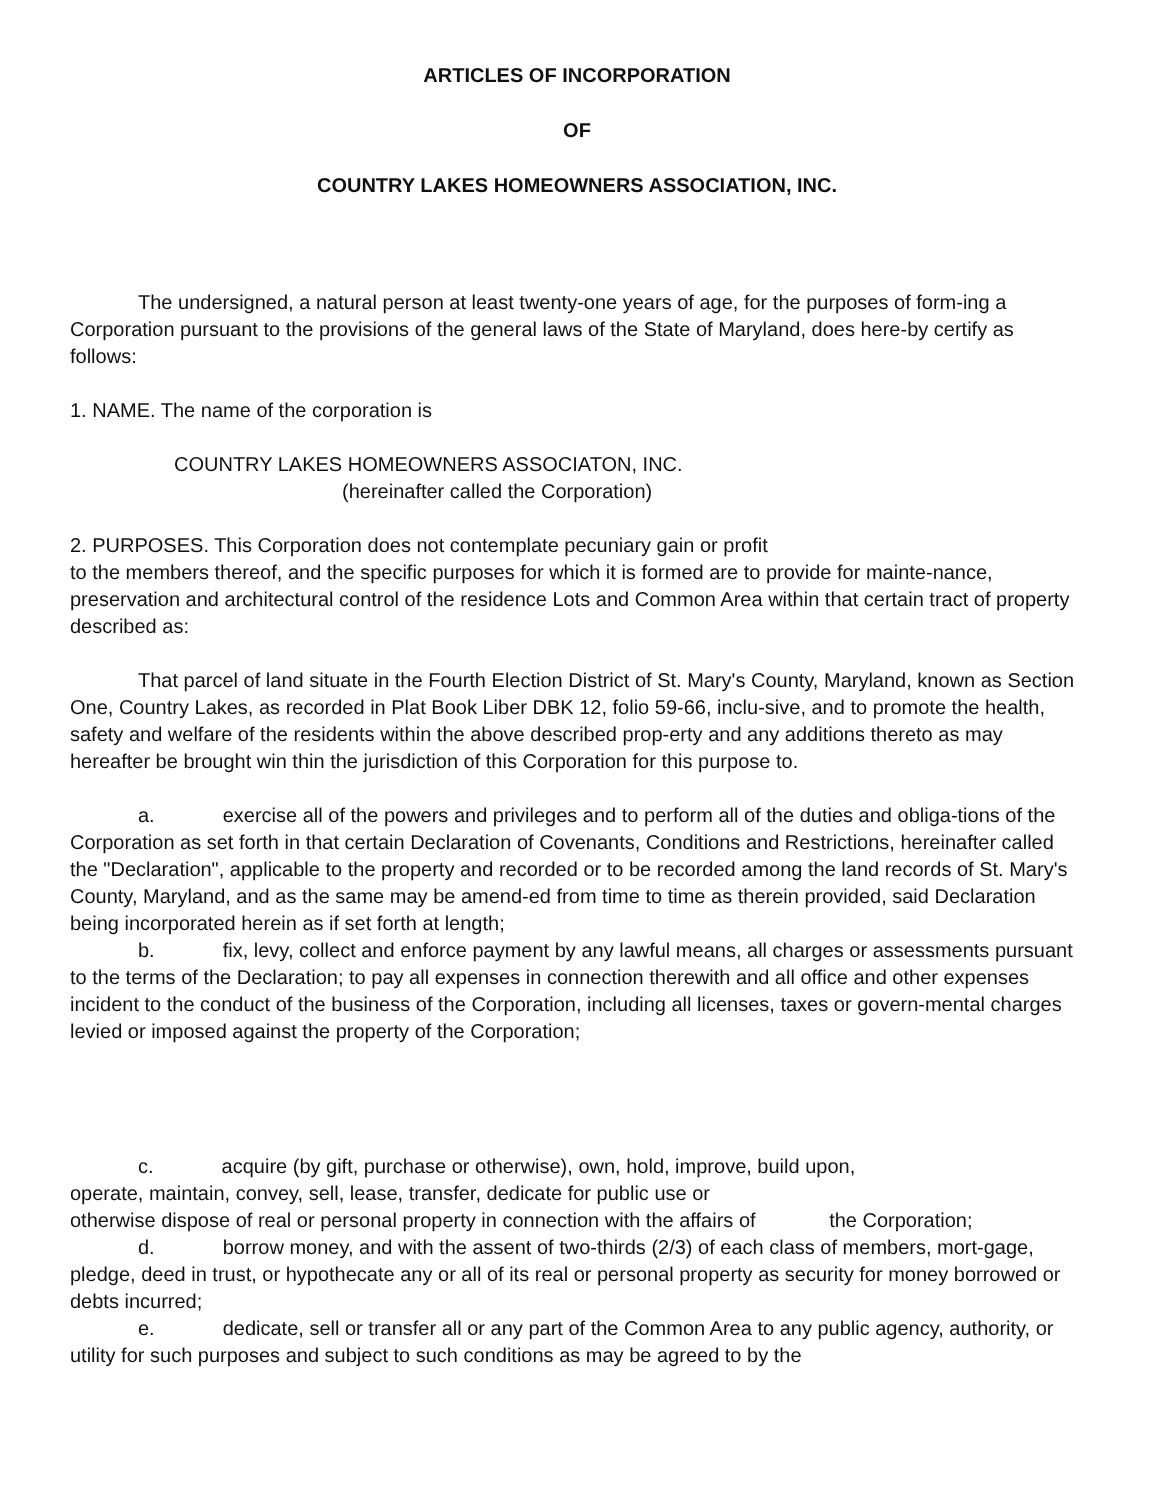ARTICLES OF INCORPORATION
OF
COUNTRY LAKES HOMEOWNERS ASSOCIATION, INC.
The undersigned, a natural person at least twenty-one years of age, for the purposes of form-ing a Corporation pursuant to the provisions of the general laws of the State of Maryland, does here-by certify as follows:
1. NAME. The name of the corporation is
COUNTRY LAKES HOMEOWNERS ASSOCIATON, INC.
(hereinafter called the Corporation)
2. PURPOSES. This Corporation does not contemplate pecuniary gain or profit
to the members thereof, and the specific purposes for which it is formed are to provide for mainte-nance, preservation and architectural control of the residence Lots and Common Area within that certain tract of property described as:
That parcel of land situate in the Fourth Election District of St. Mary's County, Maryland, known as Section One, Country Lakes, as recorded in Plat Book Liber DBK 12, folio 59-66, inclu-sive, and to promote the health, safety and welfare of the residents within the above described prop-erty and any additions thereto as may hereafter be brought win thin the jurisdiction of this Corporation for this purpose to.
a. exercise all of the powers and privileges and to perform all of the duties and obliga-tions of the Corporation as set forth in that certain Declaration of Covenants, Conditions and Restrictions, hereinafter called the "Declaration", applicable to the property and recorded or to be recorded among the land records of St. Mary's County, Maryland, and as the same may be amend-ed from time to time as therein provided, said Declaration being incorporated herein as if set forth at length;
b. fix, levy, collect and enforce payment by any lawful means, all charges or assessments pursuant to the terms of the Declaration; to pay all expenses in connection therewith and all office and other expenses incident to the conduct of the business of the Corporation, including all licenses, taxes or govern-mental charges levied or imposed against the property of the Corporation;
c. acquire (by gift, purchase or otherwise), own, hold, improve, build upon,
operate, maintain, convey, sell, lease, transfer, dedicate for public use or
otherwise dispose of real or personal property in connection with the affairs of the Corporation;
d. borrow money, and with the assent of two-thirds (2/3) of each class of members, mort-gage, pledge, deed in trust, or hypothecate any or all of its real or personal property as security for money borrowed or debts incurred;
e. dedicate, sell or transfer all or any part of the Common Area to any public agency, authority, or utility for such purposes and subject to such conditions as may be agreed to by the